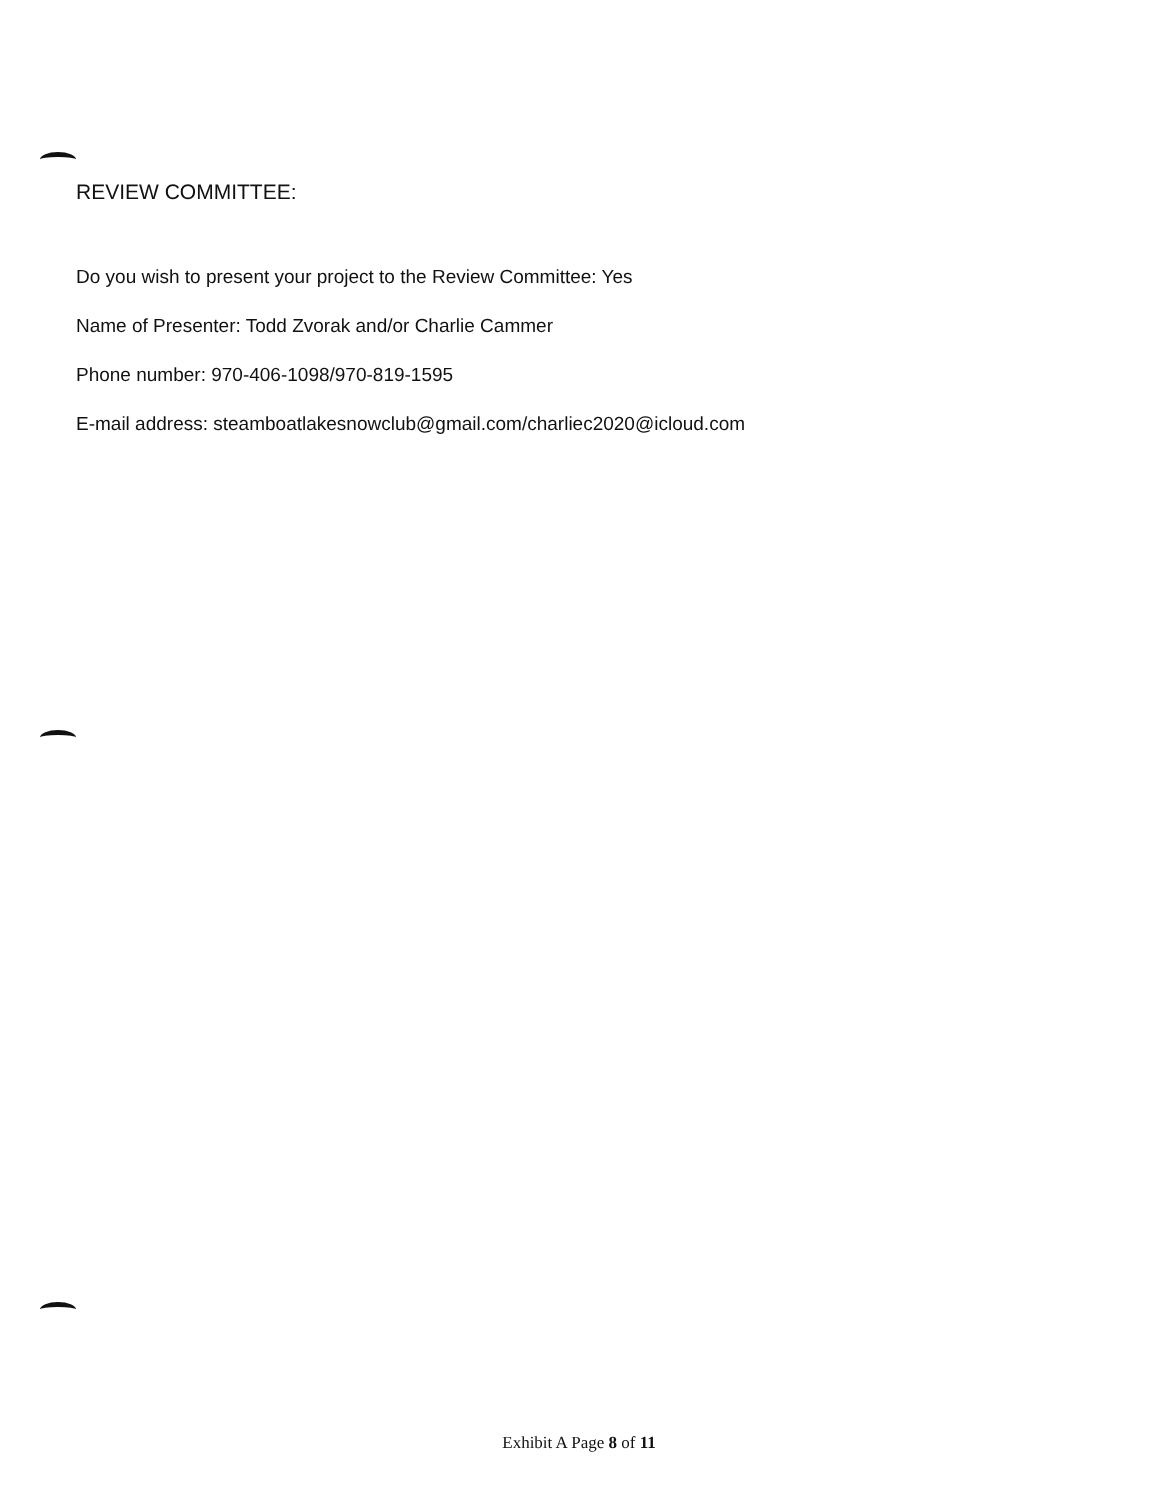REVIEW COMMITTEE:
Do you wish to present your project to the Review Committee: Yes
Name of Presenter: Todd Zvorak and/or Charlie Cammer
Phone number: 970-406-1098/970-819-1595
E-mail address: steamboatlakesnowclub@gmail.com/charliec2020@icloud.com
Exhibit A Page 8 of 11